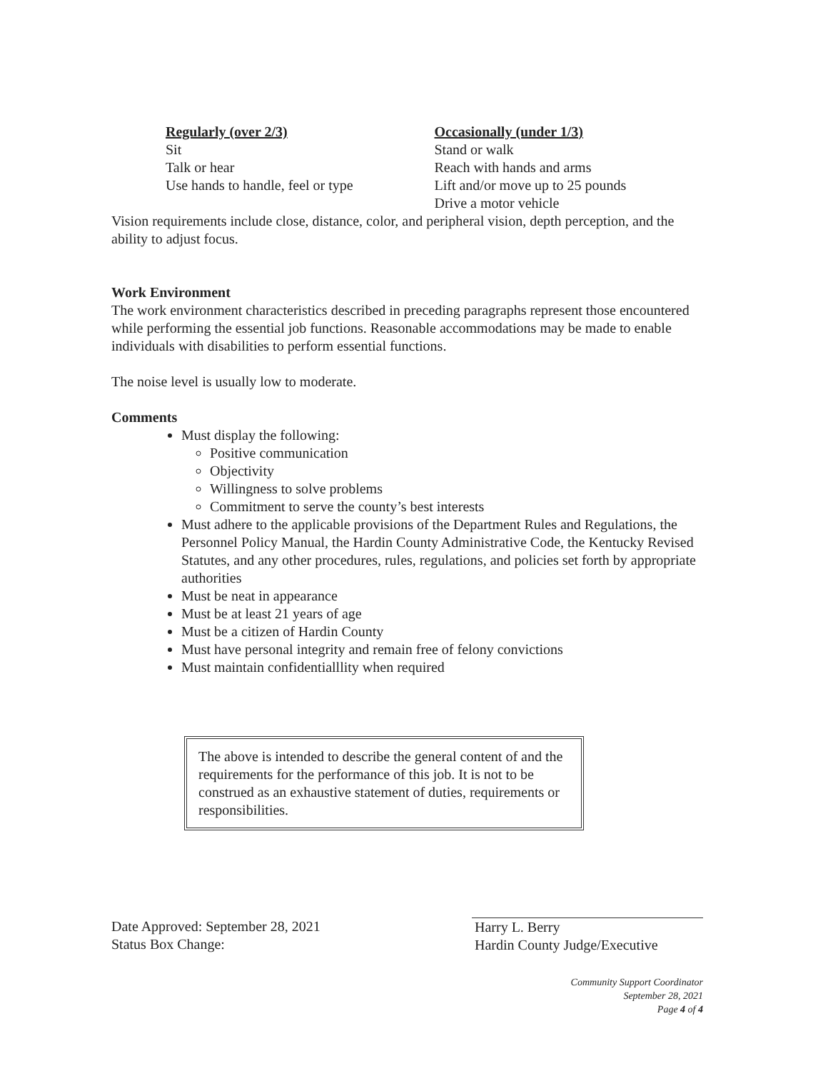Regularly (over 2/3)
Sit
Talk or hear
Use hands to handle, feel or type
Occasionally (under 1/3)
Stand or walk
Reach with hands and arms
Lift and/or move up to 25 pounds
Drive a motor vehicle
Vision requirements include close, distance, color, and peripheral vision, depth perception, and the ability to adjust focus.
Work Environment
The work environment characteristics described in preceding paragraphs represent those encountered while performing the essential job functions. Reasonable accommodations may be made to enable individuals with disabilities to perform essential functions.
The noise level is usually low to moderate.
Comments
Must display the following:
Positive communication
Objectivity
Willingness to solve problems
Commitment to serve the county’s best interests
Must adhere to the applicable provisions of the Department Rules and Regulations, the Personnel Policy Manual, the Hardin County Administrative Code, the Kentucky Revised Statutes, and any other procedures, rules, regulations, and policies set forth by appropriate authorities
Must be neat in appearance
Must be at least 21 years of age
Must be a citizen of Hardin County
Must have personal integrity and remain free of felony convictions
Must maintain confidentialllity when required
The above is intended to describe the general content of and the requirements for the performance of this job. It is not to be construed as an exhaustive statement of duties, requirements or responsibilities.
Date Approved: September 28, 2021
Status Box Change:
Harry L. Berry
Hardin County Judge/Executive
Community Support Coordinator
September 28, 2021
Page 4 of 4